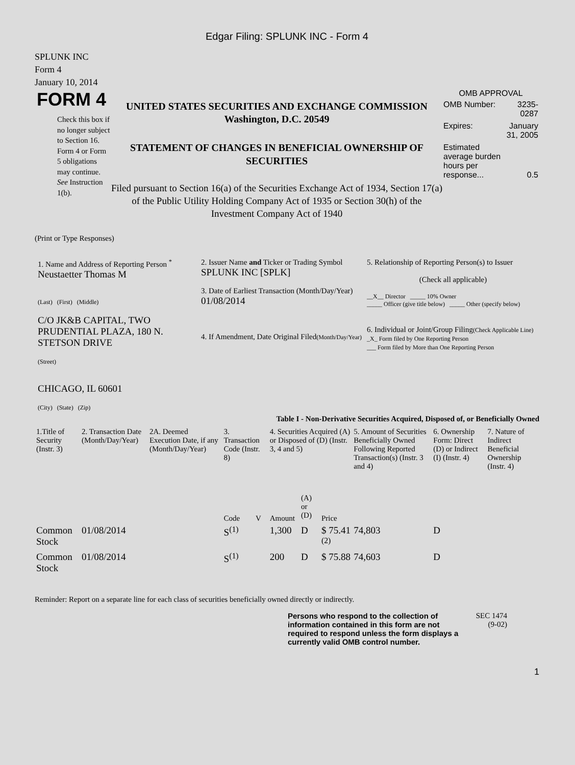Edgar Filing: SPLUNK INC - Form 4
SPLUNK INC
Form 4
January 10, 2014
FORM 4
Check this box if no longer subject to Section 16. Form 4 or Form 5 obligations may continue. See Instruction 1(b).
UNITED STATES SECURITIES AND EXCHANGE COMMISSION
Washington, D.C. 20549
STATEMENT OF CHANGES IN BENEFICIAL OWNERSHIP OF SECURITIES
Filed pursuant to Section 16(a) of the Securities Exchange Act of 1934, Section 17(a) of the Public Utility Holding Company Act of 1935 or Section 30(h) of the Investment Company Act of 1940
OMB APPROVAL
| OMB Number: | 3235-0287 |
| Expires: | January 31, 2005 |
| Estimated average burden hours per response... | 0.5 |
(Print or Type Responses)
1. Name and Address of Reporting Person <sup>*</sup>
Neustaetter Thomas M
(Last) (First) (Middle)
C/O JK&B CAPITAL, TWO PRUDENTIAL PLAZA, 180 N. STETSON DRIVE
(Street)
CHICAGO, IL 60601
(City) (State) (Zip)
2. Issuer Name and Ticker or Trading Symbol
SPLUNK INC [SPLK]
3. Date of Earliest Transaction (Month/Day/Year)
01/08/2014
4. If Amendment, Date Original Filed(Month/Day/Year)
5. Relationship of Reporting Person(s) to Issuer
(Check all applicable)
__X__ Director _____ 10% Owner
_____ Officer (give title below) _____ Other (specify below)
6. Individual or Joint/Group Filing(Check Applicable Line)
_X_ Form filed by One Reporting Person
___ Form filed by More than One Reporting Person
Table I - Non-Derivative Securities Acquired, Disposed of, or Beneficially Owned
| 1.Title of Security (Instr. 3) | 2. Transaction Date (Month/Day/Year) | 2A. Deemed Execution Date, if any (Month/Day/Year) | 3. Transaction Code (Instr. 8) | | 4. Securities Acquired (A) or Disposed of (D) (Instr. 3, 4 and 5) | | | 5. Amount of Securities Beneficially Owned Following Reported Transaction(s) (Instr. 3 and 4) | 6. Ownership Form: Direct (D) or Indirect (I) (Instr. 4) | 7. Nature of Indirect Beneficial Ownership (Instr. 4) |
| --- | --- | --- | --- | --- | --- | --- | --- | --- | --- | --- |
| | | | Code | V | Amount | (A) or (D) | Price | | | |
| Common Stock | 01/08/2014 | | S<sup>(1)</sup> | | 1,300 | D | $ 75.41 <sup>(2)</sup> | 74,803 | D | |
| Common Stock | 01/08/2014 | | S<sup>(1)</sup> | | 200 | D | $ 75.88 | 74,603 | D | |
Reminder: Report on a separate line for each class of securities beneficially owned directly or indirectly.
Persons who respond to the collection of information contained in this form are not required to respond unless the form displays a currently valid OMB control number.
SEC 1474
(9-02)
1